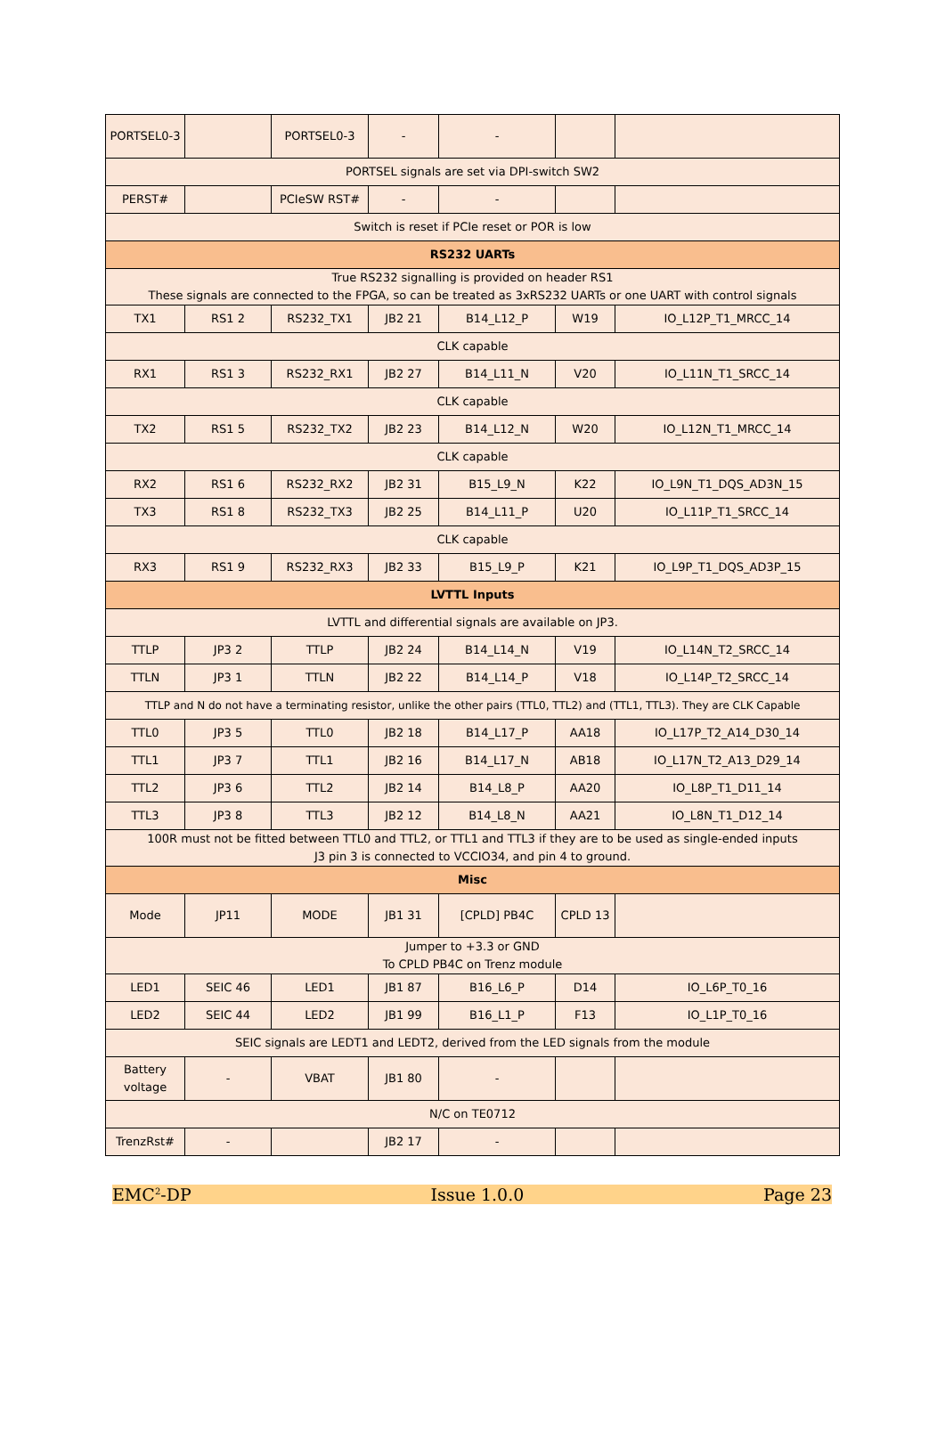| PORTSEL0-3 | | PORTSEL0-3 | - | - | | |
| PORTSEL signals are set via DPI-switch SW2 | | | | | | |
| PERST# | | PCIeSW RST# | - | - | | |
| Switch is reset if PCIe reset or POR is low | | | | | | |
| RS232 UARTs | | | | | | |
| True RS232 signalling is provided on header RS1 These signals are connected to the FPGA, so can be treated as 3xRS232 UARTs or one UART with control signals | | | | | | |
| TX1 | RS1 2 | RS232_TX1 | JB2 21 | B14_L12_P | W19 | IO_L12P_T1_MRCC_14 |
| CLK capable | | | | | | |
| RX1 | RS1 3 | RS232_RX1 | JB2 27 | B14_L11_N | V20 | IO_L11N_T1_SRCC_14 |
| CLK capable | | | | | | |
| TX2 | RS1 5 | RS232_TX2 | JB2 23 | B14_L12_N | W20 | IO_L12N_T1_MRCC_14 |
| CLK capable | | | | | | |
| RX2 | RS1 6 | RS232_RX2 | JB2 31 | B15_L9_N | K22 | IO_L9N_T1_DQS_AD3N_15 |
| TX3 | RS1 8 | RS232_TX3 | JB2 25 | B14_L11_P | U20 | IO_L11P_T1_SRCC_14 |
| CLK capable | | | | | | |
| RX3 | RS1 9 | RS232_RX3 | JB2 33 | B15_L9_P | K21 | IO_L9P_T1_DQS_AD3P_15 |
| LVTTL Inputs | | | | | | |
| LVTTL and differential signals are available on JP3. | | | | | | |
| TTLP | JP3 2 | TTLP | JB2 24 | B14_L14_N | V19 | IO_L14N_T2_SRCC_14 |
| TTLN | JP3 1 | TTLN | JB2 22 | B14_L14_P | V18 | IO_L14P_T2_SRCC_14 |
| TTLP and N do not have a terminating resistor, unlike the other pairs (TTL0, TTL2) and (TTL1, TTL3). They are CLK Capable | | | | | | |
| TTL0 | JP3 5 | TTL0 | JB2 18 | B14_L17_P | AA18 | IO_L17P_T2_A14_D30_14 |
| TTL1 | JP3 7 | TTL1 | JB2 16 | B14_L17_N | AB18 | IO_L17N_T2_A13_D29_14 |
| TTL2 | JP3 6 | TTL2 | JB2 14 | B14_L8_P | AA20 | IO_L8P_T1_D11_14 |
| TTL3 | JP3 8 | TTL3 | JB2 12 | B14_L8_N | AA21 | IO_L8N_T1_D12_14 |
| 100R must not be fitted between TTL0 and TTL2, or TTL1 and TTL3 if they are to be used as single-ended inputs J3 pin 3 is connected to VCCIO34, and pin 4 to ground. | | | | | | |
| Misc | | | | | | |
| Mode | JP11 | MODE | JB1 31 | [CPLD] PB4C | CPLD 13 | |
| Jumper to +3.3 or GND To CPLD PB4C on Trenz module | | | | | | |
| LED1 | SEIC 46 | LED1 | JB1 87 | B16_L6_P | D14 | IO_L6P_T0_16 |
| LED2 | SEIC 44 | LED2 | JB1 99 | B16_L1_P | F13 | IO_L1P_T0_16 |
| SEIC signals are LEDT1 and LEDT2, derived from the LED signals from the module | | | | | | |
| Battery voltage | - | VBAT | JB1 80 | - | | |
| N/C on TE0712 | | | | | | |
| TrenzRst# | - | | JB2 17 | - | | |
EMC<sup>2</sup>-DP Issue 1.0.0 Page 23